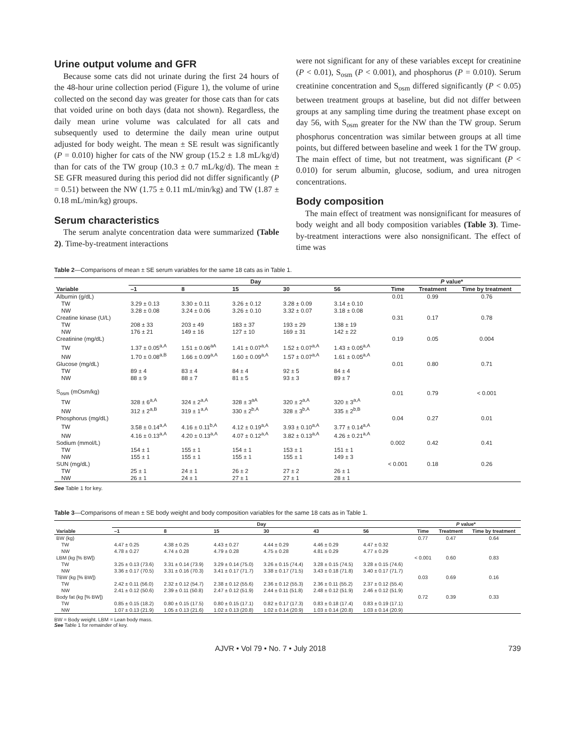Urine output volume and GFR
Because some cats did not urinate during the first 24 hours of the 48-hour urine collection period (Figure 1), the volume of urine collected on the second day was greater for those cats than for cats that voided urine on both days (data not shown). Regardless, the daily mean urine volume was calculated for all cats and subsequently used to determine the daily mean urine output adjusted for body weight. The mean ± SE result was significantly (P = 0.010) higher for cats of the NW group (15.2 ± 1.8 mL/kg/d) than for cats of the TW group (10.3 ± 0.7 mL/kg/d). The mean ± SE GFR measured during this period did not differ significantly (P = 0.51) between the NW (1.75 ± 0.11 mL/min/kg) and TW (1.87 ± 0.18 mL/min/kg) groups.
Serum characteristics
The serum analyte concentration data were summarized (Table 2). Time-by-treatment interactions
were not significant for any of these variables except for creatinine (P < 0.01), S<sub>osm</sub> (P < 0.001), and phosphorus (P = 0.010). Serum creatinine concentration and S<sub>osm</sub> differed significantly (P < 0.05) between treatment groups at baseline, but did not differ between groups at any sampling time during the treatment phase except on day 56, with S<sub>osm</sub> greater for the NW than the TW group. Serum phosphorus concentration was similar between groups at all time points, but differed between baseline and week 1 for the TW group. The main effect of time, but not treatment, was significant (P < 0.010) for serum albumin, glucose, sodium, and urea nitrogen concentrations.
Body composition
The main effect of treatment was nonsignificant for measures of body weight and all body composition variables (Table 3). Time-by-treatment interactions were also nonsignificant. The effect of time was
Table 2—Comparisons of mean ± SE serum variables for the same 18 cats as in Table 1.
| | Day | | | | | P value* | | |
| --- | --- | --- | --- | --- | --- | --- | --- | --- |
| Variable | –1 | 8 | 15 | 30 | 56 | Time | Treatment | Time by treatment |
| Albumin (g/dL) | | | | | | 0.01 | 0.99 | 0.76 |
| TW | 3.29 ± 0.13 | 3.30 ± 0.11 | 3.26 ± 0.12 | 3.28 ± 0.09 | 3.14 ± 0.10 | | | |
| NW | 3.28 ± 0.08 | 3.24 ± 0.06 | 3.26 ± 0.10 | 3.32 ± 0.07 | 3.18 ± 0.08 | | | |
| Creatine kinase (U/L) | | | | | | 0.31 | 0.17 | 0.78 |
| TW | 208 ± 33 | 203 ± 49 | 183 ± 37 | 193 ± 29 | 138 ± 19 | | | |
| NW | 176 ± 21 | 149 ± 16 | 127 ± 10 | 169 ± 31 | 142 ± 22 | | | |
| Creatinine (mg/dL) | | | | | | 0.19 | 0.05 | 0.004 |
| TW | 1.37 ± 0.05<sup>a,A</sup> | 1.51 ± 0.06<sup>aA</sup> | 1.41 ± 0.07<sup>a,A</sup> | 1.52 ± 0.07<sup>a,A</sup> | 1.43 ± 0.05<sup>a,A</sup> | | | |
| NW | 1.70 ± 0.08<sup>a,B</sup> | 1.66 ± 0.09<sup>a,A</sup> | 1.60 ± 0.09<sup>a,A</sup> | 1.57 ± 0.07<sup>a,A</sup> | 1.61 ± 0.05<sup>a,A</sup> | | | |
| Glucose (mg/dL) | | | | | | 0.01 | 0.80 | 0.71 |
| TW | 89 ± 4 | 83 ± 4 | 84 ± 4 | 92 ± 5 | 84 ± 4 | | | |
| NW | 88 ± 9 | 88 ± 7 | 81 ± 5 | 93 ± 3 | 89 ± 7 | | | |
| S<sub>osm</sub> (mOsm/kg) | | | | | | 0.01 | 0.79 | < 0.001 |
| TW | 328 ± 6<sup>a,A</sup> | 324 ± 2<sup>a,A</sup> | 328 ± 3<sup>aA</sup> | 320 ± 2<sup>a,A</sup> | 320 ± 3<sup>a,A</sup> | | | |
| NW | 312 ± 2<sup>a,B</sup> | 319 ± 1<sup>a,A</sup> | 330 ± 2<sup>b,A</sup> | 328 ± 3<sup>b,A</sup> | 335 ± 2<sup>b,B</sup> | | | |
| Phosphorus (mg/dL) | | | | | | 0.04 | 0.27 | 0.01 |
| TW | 3.58 ± 0.14<sup>a,A</sup> | 4.16 ± 0.11<sup>b,A</sup> | 4.12 ± 0.19<sup>a,A</sup> | 3.93 ± 0.10<sup>a,A</sup> | 3.77 ± 0.14<sup>a,A</sup> | | | |
| NW | 4.16 ± 0.13<sup>a,A</sup> | 4.20 ± 0.13<sup>a,A</sup> | 4.07 ± 0.12<sup>a,A</sup> | 3.82 ± 0.13<sup>a,A</sup> | 4.26 ± 0.21<sup>a,A</sup> | | | |
| Sodium (mmol/L) | | | | | | 0.002 | 0.42 | 0.41 |
| TW | 154 ± 1 | 155 ± 1 | 154 ± 1 | 153 ± 1 | 151 ± 1 | | | |
| NW | 155 ± 1 | 155 ± 1 | 155 ± 1 | 155 ± 1 | 149 ± 3 | | | |
| SUN (mg/dL) | | | | | | < 0.001 | 0.18 | 0.26 |
| TW | 25 ± 1 | 24 ± 1 | 26 ± 2 | 27 ± 2 | 26 ± 1 | | | |
| NW | 26 ± 1 | 24 ± 1 | 27 ± 1 | 27 ± 1 | 28 ± 1 | | | |
See Table 1 for key.
Table 3—Comparisons of mean ± SE body weight and body composition variables for the same 18 cats as in Table 1.
| | Day | | | | | | P value* | | |
| --- | --- | --- | --- | --- | --- | --- | --- | --- | --- |
| Variable | –1 | 8 | 15 | 30 | 43 | 56 | Time | Treatment | Time by treatment |
| BW (kg) | | | | | | | 0.77 | 0.47 | 0.64 |
| TW | 4.47 ± 0.25 | 4.38 ± 0.25 | 4.43 ± 0.27 | 4.44 ± 0.29 | 4.46 ± 0.29 | 4.47 ± 0.32 | | | |
| NW | 4.78 ± 0.27 | 4.74 ± 0.28 | 4.79 ± 0.28 | 4.75 ± 0.28 | 4.81 ± 0.29 | 4.77 ± 0.29 | | | |
| LBM (kg [% BW]) | | | | | | | < 0.001 | 0.60 | 0.83 |
| TW | 3.25 ± 0.13 (73.6) | 3.31 ± 0.14 (73.9) | 3.29 ± 0.14 (75.0) | 3.26 ± 0.15 (74.4) | 3.28 ± 0.15 (74.5) | 3.28 ± 0.15 (74.6) | | | |
| NW | 3.36 ± 0.17 (70.5) | 3.31 ± 0.16 (70.3) | 3.41 ± 0.17 (71.7) | 3.38 ± 0.17 (71.5) | 3.43 ± 0.18 (71.8) | 3.40 ± 0.17 (71.7) | | | |
| TBW (kg [% BW]) | | | | | | | 0.03 | 0.69 | 0.16 |
| TW | 2.42 ± 0.11 (56.0) | 2.32 ± 0.12 (54.7) | 2.38 ± 0.12 (55.6) | 2.36 ± 0.12 (55.3) | 2.36 ± 0.11 (55.2) | 2.37 ± 0.12 (55.4) | | | |
| NW | 2.41 ± 0.12 (50.6) | 2.39 ± 0.11 (50.8) | 2.47 ± 0.12 (51.9) | 2.44 ± 0.11 (51.8) | 2.48 ± 0.12 (51.9) | 2.46 ± 0.12 (51.9) | | | |
| Body fat (kg [% BW]) | | | | | | | 0.72 | 0.39 | 0.33 |
| TW | 0.85 ± 0.15 (18.2) | 0.80 ± 0.15 (17.5) | 0.80 ± 0.15 (17.1) | 0.82 ± 0.17 (17.3) | 0.83 ± 0.18 (17.4) | 0.83 ± 0.19 (17.1) | | | |
| NW | 1.07 ± 0.13 (21.9) | 1.05 ± 0.13 (21.6) | 1.02 ± 0.13 (20.8) | 1.02 ± 0.14 (20.9) | 1.03 ± 0.14 (20.8) | 1.03 ± 0.14 (20.9) | | | |
BW = Body weight. LBM = Lean body mass.
See Table 1 for remainder of key.
AJVR • Vol 79 • No. 7 • July 2018 739